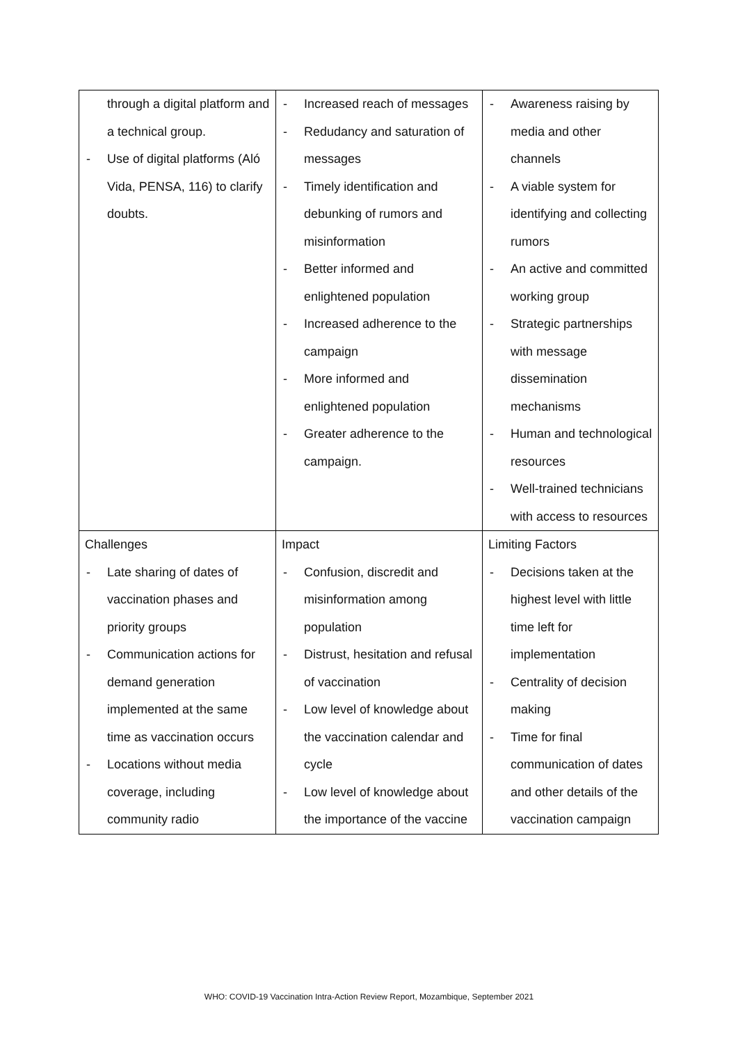| through a digital platform and a technical group. - Use of digital platforms (Aló Vida, PENSA, 116) to clarify doubts. | - Increased reach of messages - Redudancy and saturation of messages - Timely identification and debunking of rumors and misinformation - Better informed and enlightened population - Increased adherence to the campaign - More informed and enlightened population - Greater adherence to the campaign. | - Awareness raising by media and other channels - A viable system for identifying and collecting rumors - An active and committed working group - Strategic partnerships with message dissemination mechanisms - Human and technological resources - Well-trained technicians with access to resources |
| Challenges - Late sharing of dates of vaccination phases and priority groups - Communication actions for demand generation implemented at the same time as vaccination occurs - Locations without media coverage, including community radio | Impact - Confusion, discredit and misinformation among population - Distrust, hesitation and refusal of vaccination - Low level of knowledge about the vaccination calendar and cycle - Low level of knowledge about the importance of the vaccine | Limiting Factors - Decisions taken at the highest level with little time left for implementation - Centrality of decision making - Time for final communication of dates and other details of the vaccination campaign |
WHO: COVID-19 Vaccination Intra-Action Review Report, Mozambique, September 2021